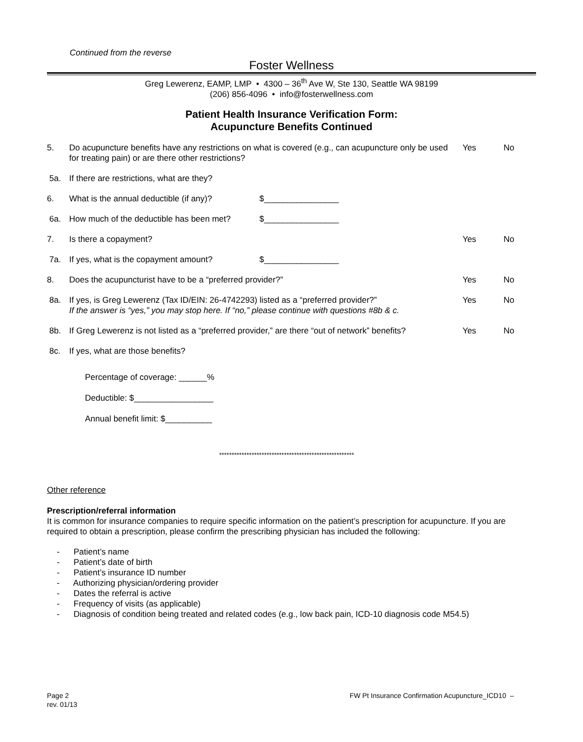Continued from the reverse
Foster Wellness
Greg Lewerenz, EAMP, LMP • 4300 – 36<sup>th</sup> Ave W, Ste 130, Seattle WA 98199
(206) 856-4096 • info@fosterwellness.com
Patient Health Insurance Verification Form:
Acupuncture Benefits Continued
| 5. | Do acupuncture benefits have any restrictions on what is covered (e.g., can acupuncture only be used for treating pain) or are there other restrictions? | | Yes | No |
| 5a. | If there are restrictions, what are they? | | | |
| 6. | What is the annual deductible (if any)? | $________________ | | |
| 6a. | How much of the deductible has been met? | $________________ | | |
| 7. | Is there a copayment? | | Yes | No |
| 7a. | If yes, what is the copayment amount? | $________________ | | |
| 8. | Does the acupuncturist have to be a “preferred provider?” | | Yes | No |
| 8a. | If yes, is Greg Lewerenz (Tax ID/EIN: 26-4742293) listed as a “preferred provider?” If the answer is “yes,” you may stop here. If “no,” please continue with questions #8b & c. | | Yes | No |
| 8b. | If Greg Lewerenz is not listed as a “preferred provider,” are there “out of network” benefits? | | Yes | No |
| 8c. | If yes, what are those benefits? | | | |
Percentage of coverage: ______%
Deductible: $_________________
Annual benefit limit: $__________
******************************************************
Other reference
Prescription/referral information
It is common for insurance companies to require specific information on the patient’s prescription for acupuncture. If you are required to obtain a prescription, please confirm the prescribing physician has included the following:
- Patient’s name
- Patient’s date of birth
- Patient’s insurance ID number
- Authorizing physician/ordering provider
- Dates the referral is active
- Frequency of visits (as applicable)
- Diagnosis of condition being treated and related codes (e.g., low back pain, ICD-10 diagnosis code M54.5)
Page 2 FW Pt Insurance Confirmation Acupuncture_ICD10 –
rev. 01/13